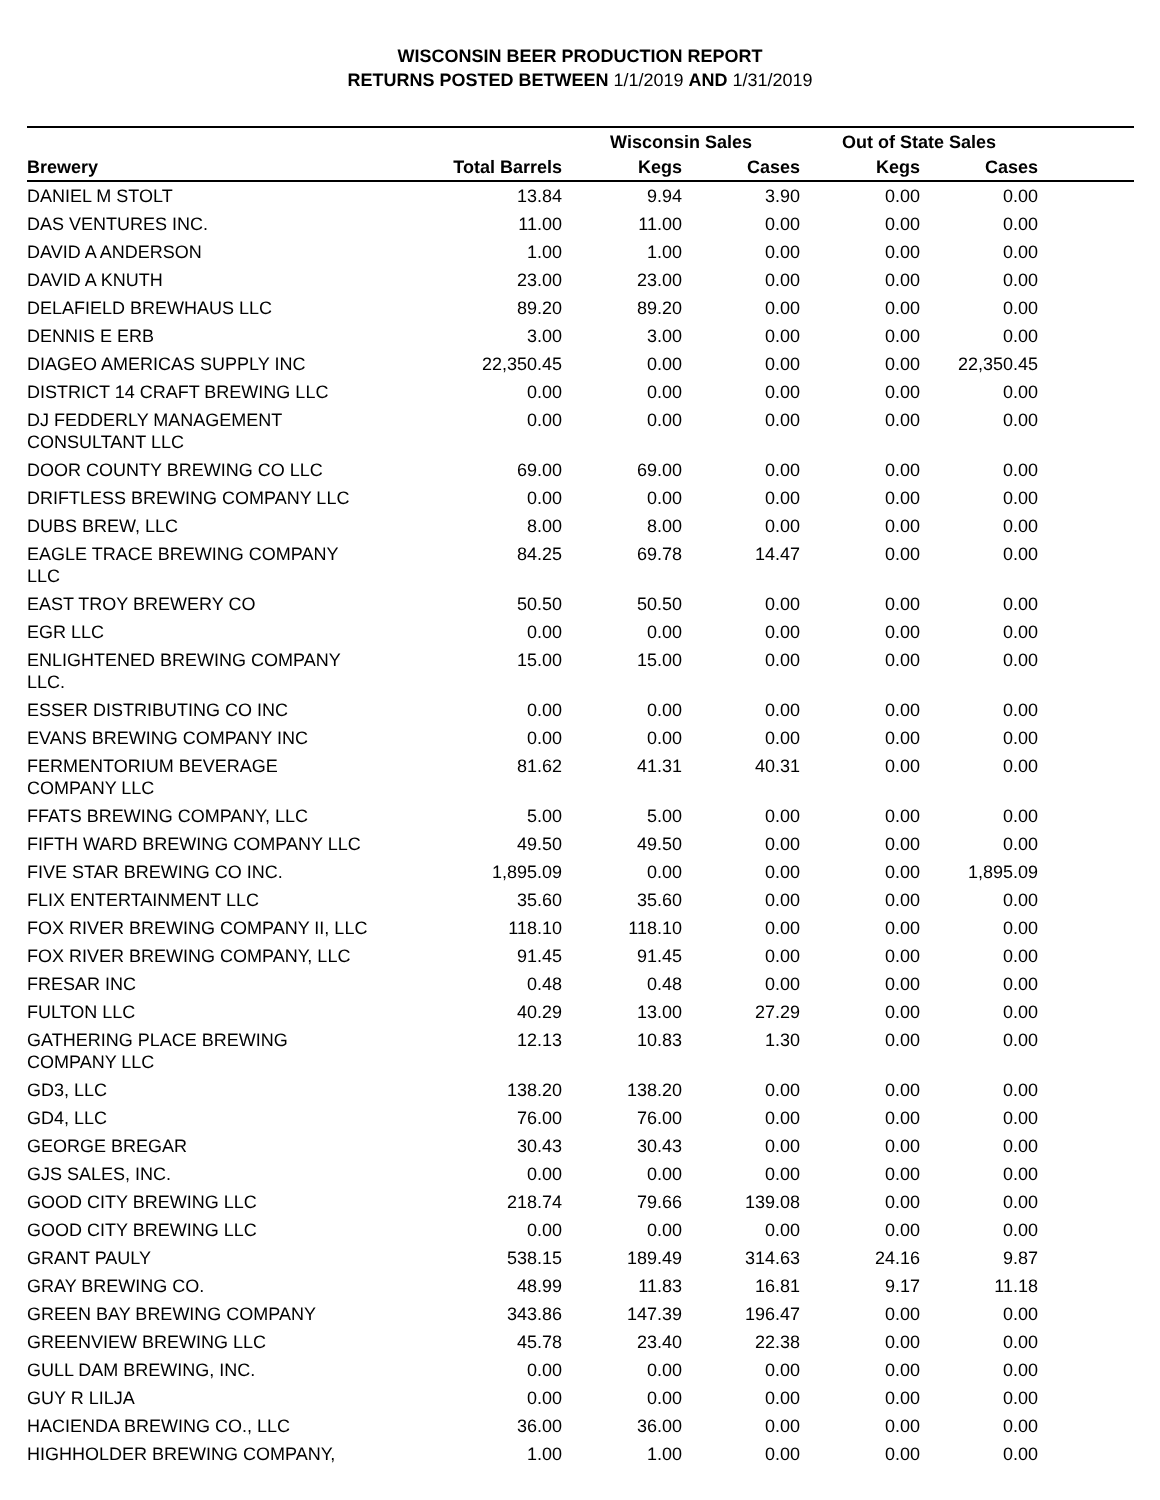WISCONSIN BEER PRODUCTION REPORT
RETURNS POSTED BETWEEN 1/1/2019 AND 1/31/2019
| | | Wisconsin Sales | | Out of State Sales | | |
| --- | --- | --- | --- | --- | --- | --- |
| Brewery | Total Barrels | Kegs | Cases | Kegs | Cases | |
| DANIEL M STOLT | 13.84 | 9.94 | 3.90 | 0.00 | 0.00 | |
| DAS VENTURES INC. | 11.00 | 11.00 | 0.00 | 0.00 | 0.00 | |
| DAVID A ANDERSON | 1.00 | 1.00 | 0.00 | 0.00 | 0.00 | |
| DAVID A KNUTH | 23.00 | 23.00 | 0.00 | 0.00 | 0.00 | |
| DELAFIELD BREWHAUS LLC | 89.20 | 89.20 | 0.00 | 0.00 | 0.00 | |
| DENNIS E ERB | 3.00 | 3.00 | 0.00 | 0.00 | 0.00 | |
| DIAGEO AMERICAS SUPPLY INC | 22,350.45 | 0.00 | 0.00 | 0.00 | 22,350.45 | |
| DISTRICT 14 CRAFT BREWING LLC | 0.00 | 0.00 | 0.00 | 0.00 | 0.00 | |
| DJ FEDDERLY MANAGEMENT CONSULTANT LLC | 0.00 | 0.00 | 0.00 | 0.00 | 0.00 | |
| DOOR COUNTY BREWING CO LLC | 69.00 | 69.00 | 0.00 | 0.00 | 0.00 | |
| DRIFTLESS BREWING COMPANY LLC | 0.00 | 0.00 | 0.00 | 0.00 | 0.00 | |
| DUBS BREW, LLC | 8.00 | 8.00 | 0.00 | 0.00 | 0.00 | |
| EAGLE TRACE BREWING COMPANY LLC | 84.25 | 69.78 | 14.47 | 0.00 | 0.00 | |
| EAST TROY BREWERY CO | 50.50 | 50.50 | 0.00 | 0.00 | 0.00 | |
| EGR LLC | 0.00 | 0.00 | 0.00 | 0.00 | 0.00 | |
| ENLIGHTENED BREWING COMPANY LLC. | 15.00 | 15.00 | 0.00 | 0.00 | 0.00 | |
| ESSER DISTRIBUTING CO INC | 0.00 | 0.00 | 0.00 | 0.00 | 0.00 | |
| EVANS BREWING COMPANY INC | 0.00 | 0.00 | 0.00 | 0.00 | 0.00 | |
| FERMENTORIUM BEVERAGE COMPANY LLC | 81.62 | 41.31 | 40.31 | 0.00 | 0.00 | |
| FFATS BREWING COMPANY, LLC | 5.00 | 5.00 | 0.00 | 0.00 | 0.00 | |
| FIFTH WARD BREWING COMPANY LLC | 49.50 | 49.50 | 0.00 | 0.00 | 0.00 | |
| FIVE STAR BREWING CO INC. | 1,895.09 | 0.00 | 0.00 | 0.00 | 1,895.09 | |
| FLIX ENTERTAINMENT LLC | 35.60 | 35.60 | 0.00 | 0.00 | 0.00 | |
| FOX RIVER BREWING COMPANY II, LLC | 118.10 | 118.10 | 0.00 | 0.00 | 0.00 | |
| FOX RIVER BREWING COMPANY, LLC | 91.45 | 91.45 | 0.00 | 0.00 | 0.00 | |
| FRESAR INC | 0.48 | 0.48 | 0.00 | 0.00 | 0.00 | |
| FULTON LLC | 40.29 | 13.00 | 27.29 | 0.00 | 0.00 | |
| GATHERING PLACE BREWING COMPANY LLC | 12.13 | 10.83 | 1.30 | 0.00 | 0.00 | |
| GD3, LLC | 138.20 | 138.20 | 0.00 | 0.00 | 0.00 | |
| GD4, LLC | 76.00 | 76.00 | 0.00 | 0.00 | 0.00 | |
| GEORGE BREGAR | 30.43 | 30.43 | 0.00 | 0.00 | 0.00 | |
| GJS SALES, INC. | 0.00 | 0.00 | 0.00 | 0.00 | 0.00 | |
| GOOD CITY BREWING LLC | 218.74 | 79.66 | 139.08 | 0.00 | 0.00 | |
| GOOD CITY BREWING LLC | 0.00 | 0.00 | 0.00 | 0.00 | 0.00 | |
| GRANT PAULY | 538.15 | 189.49 | 314.63 | 24.16 | 9.87 | |
| GRAY BREWING CO. | 48.99 | 11.83 | 16.81 | 9.17 | 11.18 | |
| GREEN BAY BREWING COMPANY | 343.86 | 147.39 | 196.47 | 0.00 | 0.00 | |
| GREENVIEW BREWING LLC | 45.78 | 23.40 | 22.38 | 0.00 | 0.00 | |
| GULL DAM BREWING, INC. | 0.00 | 0.00 | 0.00 | 0.00 | 0.00 | |
| GUY R LILJA | 0.00 | 0.00 | 0.00 | 0.00 | 0.00 | |
| HACIENDA BREWING CO., LLC | 36.00 | 36.00 | 0.00 | 0.00 | 0.00 | |
| HIGHHOLDER BREWING COMPANY, | 1.00 | 1.00 | 0.00 | 0.00 | 0.00 | |